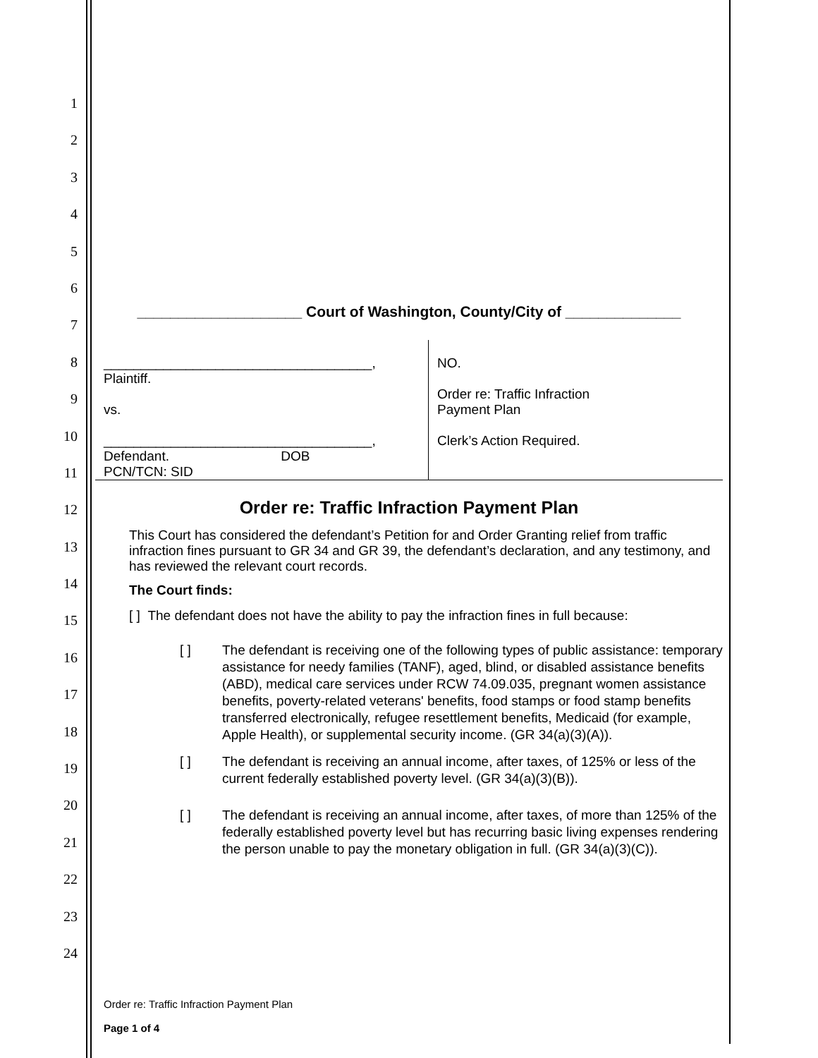1
2
3
4
5
6
7
8
9
10
11
12
13
14
15
16
17
18
19
20
21
22
23
24
____________________ Court of Washington, County/City of ______________
____________________________________,
Plaintiff.
vs.
____________________________________,
Defendant. DOB
PCN/TCN: SID
NO.
Order re: Traffic Infraction
Payment Plan
Clerk’s Action Required.
Order re: Traffic Infraction Payment Plan
This Court has considered the defendant’s Petition for and Order Granting relief from traffic infraction fines pursuant to GR 34 and GR 39, the defendant’s declaration, and any testimony, and has reviewed the relevant court records.
The Court finds:
[ ] The defendant does not have the ability to pay the infraction fines in full because:
[ ] The defendant is receiving one of the following types of public assistance: temporary assistance for needy families (TANF), aged, blind, or disabled assistance benefits (ABD), medical care services under RCW 74.09.035, pregnant women assistance benefits, poverty-related veterans' benefits, food stamps or food stamp benefits transferred electronically, refugee resettlement benefits, Medicaid (for example, Apple Health), or supplemental security income. (GR 34(a)(3)(A)).
[ ] The defendant is receiving an annual income, after taxes, of 125% or less of the current federally established poverty level. (GR 34(a)(3)(B)).
[ ] The defendant is receiving an annual income, after taxes, of more than 125% of the federally established poverty level but has recurring basic living expenses rendering the person unable to pay the monetary obligation in full. (GR 34(a)(3)(C)).
Order re: Traffic Infraction Payment Plan
Page 1 of 4